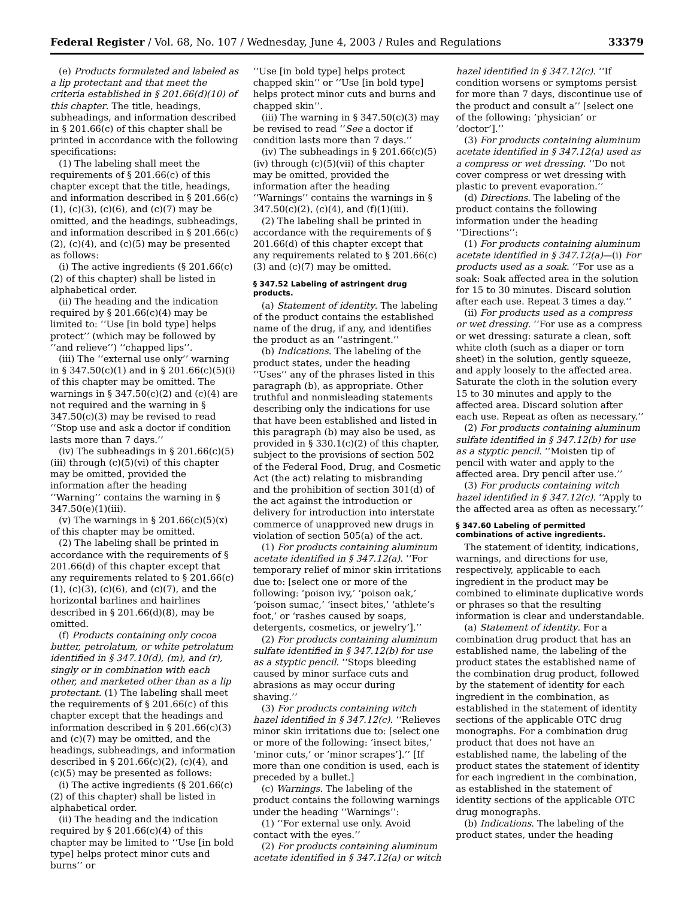Federal Register / Vol. 68, No. 107 / Wednesday, June 4, 2003 / Rules and Regulations 33379
(e) Products formulated and labeled as a lip protectant and that meet the criteria established in § 201.66(d)(10) of this chapter. The title, headings, subheadings, and information described in § 201.66(c) of this chapter shall be printed in accordance with the following specifications:
(1) The labeling shall meet the requirements of § 201.66(c) of this chapter except that the title, headings, and information described in § 201.66(c)(1), (c)(3), (c)(6), and (c)(7) may be omitted, and the headings, subheadings, and information described in § 201.66(c)(2), (c)(4), and (c)(5) may be presented as follows:
(i) The active ingredients (§ 201.66(c)(2) of this chapter) shall be listed in alphabetical order.
(ii) The heading and the indication required by § 201.66(c)(4) may be limited to: ‘‘Use [in bold type] helps protect’’ (which may be followed by ‘‘and relieve’’) ‘‘chapped lips’’.
(iii) The ‘‘external use only’’ warning in § 347.50(c)(1) and in § 201.66(c)(5)(i) of this chapter may be omitted. The warnings in § 347.50(c)(2) and (c)(4) are not required and the warning in § 347.50(c)(3) may be revised to read ‘‘Stop use and ask a doctor if condition lasts more than 7 days.’’
(iv) The subheadings in § 201.66(c)(5)(iii) through (c)(5)(vi) of this chapter may be omitted, provided the information after the heading ‘‘Warning’’ contains the warning in § 347.50(e)(1)(iii).
(v) The warnings in § 201.66(c)(5)(x) of this chapter may be omitted.
(2) The labeling shall be printed in accordance with the requirements of § 201.66(d) of this chapter except that any requirements related to § 201.66(c)(1), (c)(3), (c)(6), and (c)(7), and the horizontal barlines and hairlines described in § 201.66(d)(8), may be omitted.
(f) Products containing only cocoa butter, petrolatum, or white petrolatum identified in § 347.10(d), (m), and (r), singly or in combination with each other, and marketed other than as a lip protectant. (1) The labeling shall meet the requirements of § 201.66(c) of this chapter except that the headings and information described in § 201.66(c)(3) and (c)(7) may be omitted, and the headings, subheadings, and information described in § 201.66(c)(2), (c)(4), and (c)(5) may be presented as follows:
(i) The active ingredients (§ 201.66(c)(2) of this chapter) shall be listed in alphabetical order.
(ii) The heading and the indication required by § 201.66(c)(4) of this chapter may be limited to ‘‘Use [in bold type] helps protect minor cuts and burns’’ or
‘‘Use [in bold type] helps protect chapped skin’’ or ‘‘Use [in bold type] helps protect minor cuts and burns and chapped skin’’.
(iii) The warning in § 347.50(c)(3) may be revised to read ‘‘See a doctor if condition lasts more than 7 days.’’
(iv) The subheadings in § 201.66(c)(5)(iv) through (c)(5)(vii) of this chapter may be omitted, provided the information after the heading ‘‘Warnings’’ contains the warnings in § 347.50(c)(2), (c)(4), and (f)(1)(iii).
(2) The labeling shall be printed in accordance with the requirements of § 201.66(d) of this chapter except that any requirements related to § 201.66(c)(3) and (c)(7) may be omitted.
§ 347.52 Labeling of astringent drug products.
(a) Statement of identity. The labeling of the product contains the established name of the drug, if any, and identifies the product as an ‘‘astringent.’’
(b) Indications. The labeling of the product states, under the heading ‘‘Uses’’ any of the phrases listed in this paragraph (b), as appropriate. Other truthful and nonmisleading statements describing only the indications for use that have been established and listed in this paragraph (b) may also be used, as provided in § 330.1(c)(2) of this chapter, subject to the provisions of section 502 of the Federal Food, Drug, and Cosmetic Act (the act) relating to misbranding and the prohibition of section 301(d) of the act against the introduction or delivery for introduction into interstate commerce of unapproved new drugs in violation of section 505(a) of the act.
(1) For products containing aluminum acetate identified in § 347.12(a). ‘‘For temporary relief of minor skin irritations due to: [select one or more of the following: ‘poison ivy,’ ‘poison oak,’ ‘poison sumac,’ ‘insect bites,’ ‘athlete’s foot,’ or ‘rashes caused by soaps, detergents, cosmetics, or jewelry’].’’
(2) For products containing aluminum sulfate identified in § 347.12(b) for use as a styptic pencil. ‘‘Stops bleeding caused by minor surface cuts and abrasions as may occur during shaving.’’
(3) For products containing witch hazel identified in § 347.12(c). ‘‘Relieves minor skin irritations due to: [select one or more of the following: ’insect bites,’ ’minor cuts,’ or ’minor scrapes’].’’ [If more than one condition is used, each is preceded by a bullet.]
(c) Warnings. The labeling of the product contains the following warnings under the heading ‘‘Warnings’’:
(1) ‘‘For external use only. Avoid contact with the eyes.’’
(2) For products containing aluminum acetate identified in § 347.12(a) or witch
hazel identified in § 347.12(c). ‘‘If condition worsens or symptoms persist for more than 7 days, discontinue use of the product and consult a’’ [select one of the following: ’physician’ or ’doctor’].’’
(3) For products containing aluminum acetate identified in § 347.12(a) used as a compress or wet dressing. ‘‘Do not cover compress or wet dressing with plastic to prevent evaporation.’’
(d) Directions. The labeling of the product contains the following information under the heading ‘‘Directions’’:
(1) For products containing aluminum acetate identified in § 347.12(a)—(i) For products used as a soak. ‘‘For use as a soak: Soak affected area in the solution for 15 to 30 minutes. Discard solution after each use. Repeat 3 times a day.’’
(ii) For products used as a compress or wet dressing. ‘‘For use as a compress or wet dressing: saturate a clean, soft white cloth (such as a diaper or torn sheet) in the solution, gently squeeze, and apply loosely to the affected area. Saturate the cloth in the solution every 15 to 30 minutes and apply to the affected area. Discard solution after each use. Repeat as often as necessary.’’
(2) For products containing aluminum sulfate identified in § 347.12(b) for use as a styptic pencil. ‘‘Moisten tip of pencil with water and apply to the affected area. Dry pencil after use.’’
(3) For products containing witch hazel identified in § 347.12(c). ‘‘Apply to the affected area as often as necessary.’’
§ 347.60 Labeling of permitted combinations of active ingredients.
The statement of identity, indications, warnings, and directions for use, respectively, applicable to each ingredient in the product may be combined to eliminate duplicative words or phrases so that the resulting information is clear and understandable.
(a) Statement of identity. For a combination drug product that has an established name, the labeling of the product states the established name of the combination drug product, followed by the statement of identity for each ingredient in the combination, as established in the statement of identity sections of the applicable OTC drug monographs. For a combination drug product that does not have an established name, the labeling of the product states the statement of identity for each ingredient in the combination, as established in the statement of identity sections of the applicable OTC drug monographs.
(b) Indications. The labeling of the product states, under the heading